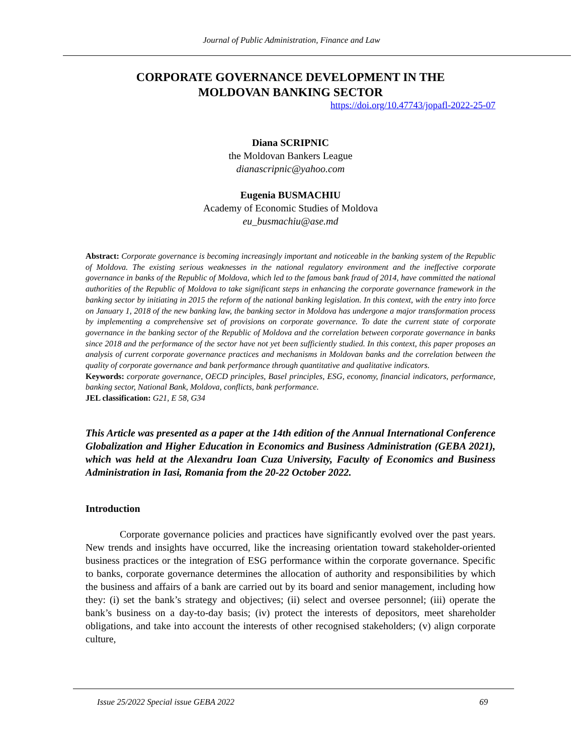Journal of Public Administration, Finance and Law
CORPORATE GOVERNANCE DEVELOPMENT IN THE
MOLDOVAN BANKING SECTOR
https://doi.org/10.47743/jopafl-2022-25-07
Diana SCRIPNIC
the Moldovan Bankers League
dianascripnic@yahoo.com
Eugenia BUSMACHIU
Academy of Economic Studies of Moldova
eu_busmachiu@ase.md
Abstract: Corporate governance is becoming increasingly important and noticeable in the banking system of the Republic of Moldova. The existing serious weaknesses in the national regulatory environment and the ineffective corporate governance in banks of the Republic of Moldova, which led to the famous bank fraud of 2014, have committed the national authorities of the Republic of Moldova to take significant steps in enhancing the corporate governance framework in the banking sector by initiating in 2015 the reform of the national banking legislation. In this context, with the entry into force on January 1, 2018 of the new banking law, the banking sector in Moldova has undergone a major transformation process by implementing a comprehensive set of provisions on corporate governance. To date the current state of corporate governance in the banking sector of the Republic of Moldova and the correlation between corporate governance in banks since 2018 and the performance of the sector have not yet been sufficiently studied. In this context, this paper proposes an analysis of current corporate governance practices and mechanisms in Moldovan banks and the correlation between the quality of corporate governance and bank performance through quantitative and qualitative indicators.
Keywords: corporate governance, OECD principles, Basel principles, ESG, economy, financial indicators, performance, banking sector, National Bank, Moldova, conflicts, bank performance.
JEL classification: G21, E 58, G34
This Article was presented as a paper at the 14th edition of the Annual International Conference Globalization and Higher Education in Economics and Business Administration (GEBA 2021), which was held at the Alexandru Ioan Cuza University, Faculty of Economics and Business Administration in Iasi, Romania from the 20-22 October 2022.
Introduction
Corporate governance policies and practices have significantly evolved over the past years. New trends and insights have occurred, like the increasing orientation toward stakeholder-oriented business practices or the integration of ESG performance within the corporate governance. Specific to banks, corporate governance determines the allocation of authority and responsibilities by which the business and affairs of a bank are carried out by its board and senior management, including how they: (i) set the bank’s strategy and objectives; (ii) select and oversee personnel; (iii) operate the bank’s business on a day-to-day basis; (iv) protect the interests of depositors, meet shareholder obligations, and take into account the interests of other recognised stakeholders; (v) align corporate culture,
Issue 25/2022 Special issue GEBA 2022 69